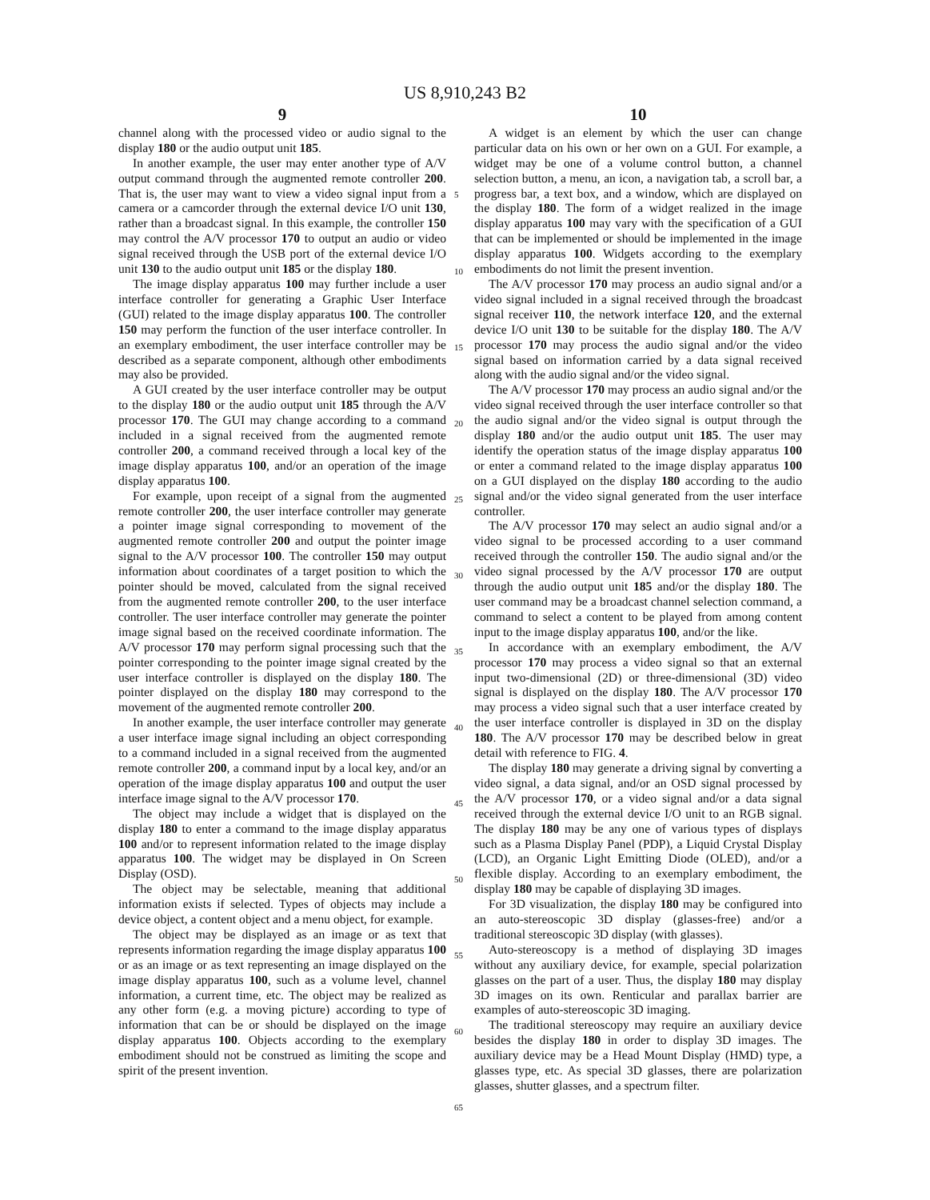US 8,910,243 B2
9
channel along with the processed video or audio signal to the display 180 or the audio output unit 185.
In another example, the user may enter another type of A/V output command through the augmented remote controller 200. That is, the user may want to view a video signal input from a camera or a camcorder through the external device I/O unit 130, rather than a broadcast signal. In this example, the controller 150 may control the A/V processor 170 to output an audio or video signal received through the USB port of the external device I/O unit 130 to the audio output unit 185 or the display 180.
The image display apparatus 100 may further include a user interface controller for generating a Graphic User Interface (GUI) related to the image display apparatus 100. The controller 150 may perform the function of the user interface controller. In an exemplary embodiment, the user interface controller may be described as a separate component, although other embodiments may also be provided.
A GUI created by the user interface controller may be output to the display 180 or the audio output unit 185 through the A/V processor 170. The GUI may change according to a command included in a signal received from the augmented remote controller 200, a command received through a local key of the image display apparatus 100, and/or an operation of the image display apparatus 100.
For example, upon receipt of a signal from the augmented remote controller 200, the user interface controller may generate a pointer image signal corresponding to movement of the augmented remote controller 200 and output the pointer image signal to the A/V processor 100. The controller 150 may output information about coordinates of a target position to which the pointer should be moved, calculated from the signal received from the augmented remote controller 200, to the user interface controller. The user interface controller may generate the pointer image signal based on the received coordinate information. The A/V processor 170 may perform signal processing such that the pointer corresponding to the pointer image signal created by the user interface controller is displayed on the display 180. The pointer displayed on the display 180 may correspond to the movement of the augmented remote controller 200.
In another example, the user interface controller may generate a user interface image signal including an object corresponding to a command included in a signal received from the augmented remote controller 200, a command input by a local key, and/or an operation of the image display apparatus 100 and output the user interface image signal to the A/V processor 170.
The object may include a widget that is displayed on the display 180 to enter a command to the image display apparatus 100 and/or to represent information related to the image display apparatus 100. The widget may be displayed in On Screen Display (OSD).
The object may be selectable, meaning that additional information exists if selected. Types of objects may include a device object, a content object and a menu object, for example.
The object may be displayed as an image or as text that represents information regarding the image display apparatus 100 or as an image or as text representing an image displayed on the image display apparatus 100, such as a volume level, channel information, a current time, etc. The object may be realized as any other form (e.g. a moving picture) according to type of information that can be or should be displayed on the image display apparatus 100. Objects according to the exemplary embodiment should not be construed as limiting the scope and spirit of the present invention.
10
A widget is an element by which the user can change particular data on his own or her own on a GUI. For example, a widget may be one of a volume control button, a channel selection button, a menu, an icon, a navigation tab, a scroll bar, a progress bar, a text box, and a window, which are displayed on the display 180. The form of a widget realized in the image display apparatus 100 may vary with the specification of a GUI that can be implemented or should be implemented in the image display apparatus 100. Widgets according to the exemplary embodiments do not limit the present invention.
The A/V processor 170 may process an audio signal and/or a video signal included in a signal received through the broadcast signal receiver 110, the network interface 120, and the external device I/O unit 130 to be suitable for the display 180. The A/V processor 170 may process the audio signal and/or the video signal based on information carried by a data signal received along with the audio signal and/or the video signal.
The A/V processor 170 may process an audio signal and/or the video signal received through the user interface controller so that the audio signal and/or the video signal is output through the display 180 and/or the audio output unit 185. The user may identify the operation status of the image display apparatus 100 or enter a command related to the image display apparatus 100 on a GUI displayed on the display 180 according to the audio signal and/or the video signal generated from the user interface controller.
The A/V processor 170 may select an audio signal and/or a video signal to be processed according to a user command received through the controller 150. The audio signal and/or the video signal processed by the A/V processor 170 are output through the audio output unit 185 and/or the display 180. The user command may be a broadcast channel selection command, a command to select a content to be played from among content input to the image display apparatus 100, and/or the like.
In accordance with an exemplary embodiment, the A/V processor 170 may process a video signal so that an external input two-dimensional (2D) or three-dimensional (3D) video signal is displayed on the display 180. The A/V processor 170 may process a video signal such that a user interface created by the user interface controller is displayed in 3D on the display 180. The A/V processor 170 may be described below in great detail with reference to FIG. 4.
The display 180 may generate a driving signal by converting a video signal, a data signal, and/or an OSD signal processed by the A/V processor 170, or a video signal and/or a data signal received through the external device I/O unit to an RGB signal. The display 180 may be any one of various types of displays such as a Plasma Display Panel (PDP), a Liquid Crystal Display (LCD), an Organic Light Emitting Diode (OLED), and/or a flexible display. According to an exemplary embodiment, the display 180 may be capable of displaying 3D images.
For 3D visualization, the display 180 may be configured into an auto-stereoscopic 3D display (glasses-free) and/or a traditional stereoscopic 3D display (with glasses).
Auto-stereoscopy is a method of displaying 3D images without any auxiliary device, for example, special polarization glasses on the part of a user. Thus, the display 180 may display 3D images on its own. Renticular and parallax barrier are examples of auto-stereoscopic 3D imaging.
The traditional stereoscopy may require an auxiliary device besides the display 180 in order to display 3D images. The auxiliary device may be a Head Mount Display (HMD) type, a glasses type, etc. As special 3D glasses, there are polarization glasses, shutter glasses, and a spectrum filter.
5
10
15
20
25
30
35
40
45
50
55
60
65